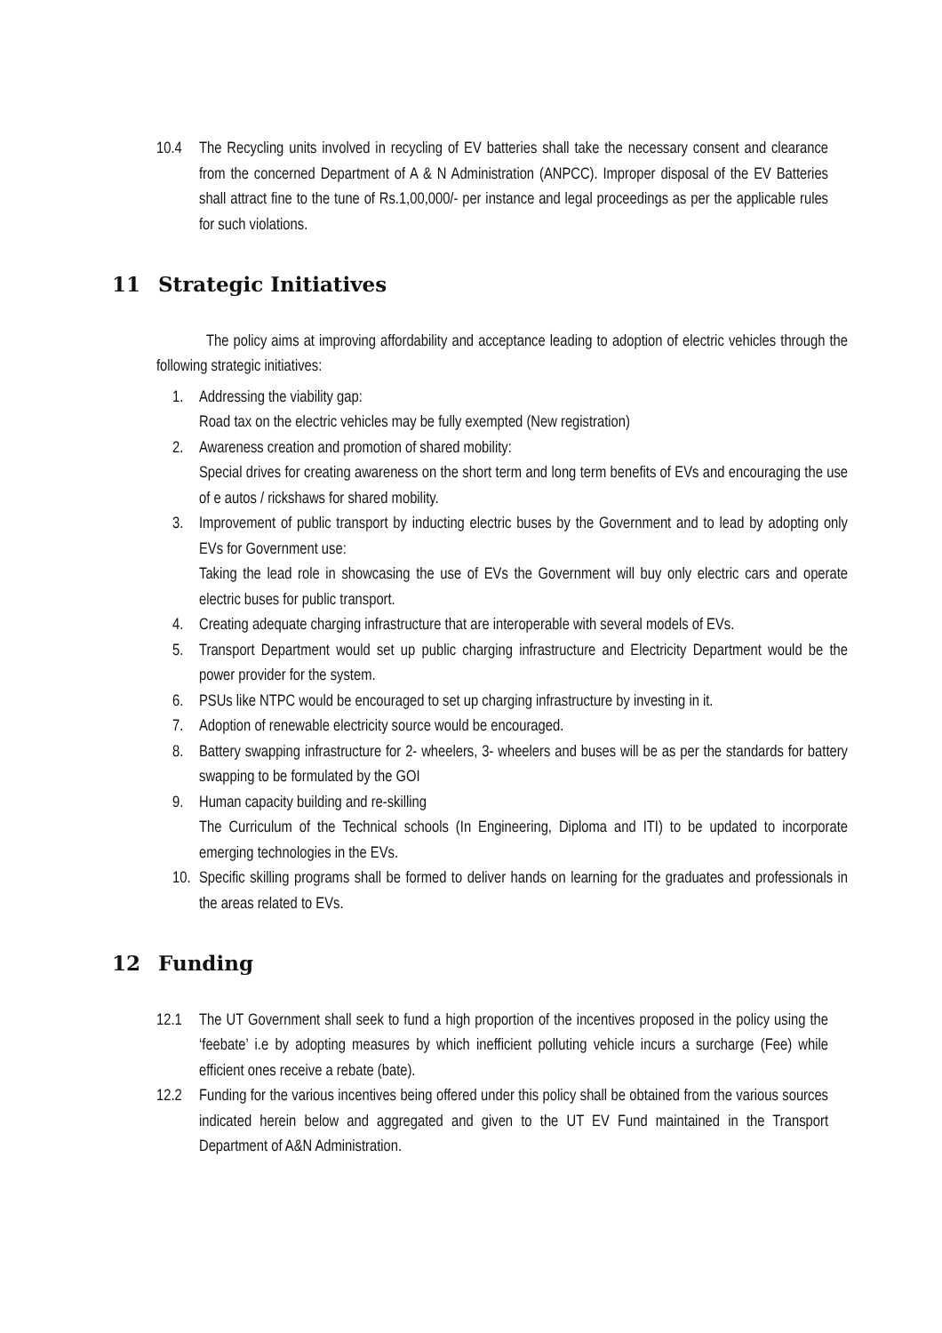10.4 The Recycling units involved in recycling of EV batteries shall take the necessary consent and clearance from the concerned Department of A & N Administration (ANPCC). Improper disposal of the EV Batteries shall attract fine to the tune of Rs.1,00,000/- per instance and legal proceedings as per the applicable rules for such violations.
11 Strategic Initiatives
The policy aims at improving affordability and acceptance leading to adoption of electric vehicles through the following strategic initiatives:
1. Addressing the viability gap:
Road tax on the electric vehicles may be fully exempted (New registration)
2. Awareness creation and promotion of shared mobility:
Special drives for creating awareness on the short term and long term benefits of EVs and encouraging the use of e autos / rickshaws for shared mobility.
3. Improvement of public transport by inducting electric buses by the Government and to lead by adopting only EVs for Government use:
Taking the lead role in showcasing the use of EVs the Government will buy only electric cars and operate electric buses for public transport.
4. Creating adequate charging infrastructure that are interoperable with several models of EVs.
5. Transport Department would set up public charging infrastructure and Electricity Department would be the power provider for the system.
6. PSUs like NTPC would be encouraged to set up charging infrastructure by investing in it.
7. Adoption of renewable electricity source would be encouraged.
8. Battery swapping infrastructure for 2- wheelers, 3- wheelers and buses will be as per the standards for battery swapping to be formulated by the GOI
9. Human capacity building and re-skilling
The Curriculum of the Technical schools (In Engineering, Diploma and ITI) to be updated to incorporate emerging technologies in the EVs.
10. Specific skilling programs shall be formed to deliver hands on learning for the graduates and professionals in the areas related to EVs.
12 Funding
12.1 The UT Government shall seek to fund a high proportion of the incentives proposed in the policy using the ‘feebate’ i.e by adopting measures by which inefficient polluting vehicle incurs a surcharge (Fee) while efficient ones receive a rebate (bate).
12.2 Funding for the various incentives being offered under this policy shall be obtained from the various sources indicated herein below and aggregated and given to the UT EV Fund maintained in the Transport Department of A&N Administration.